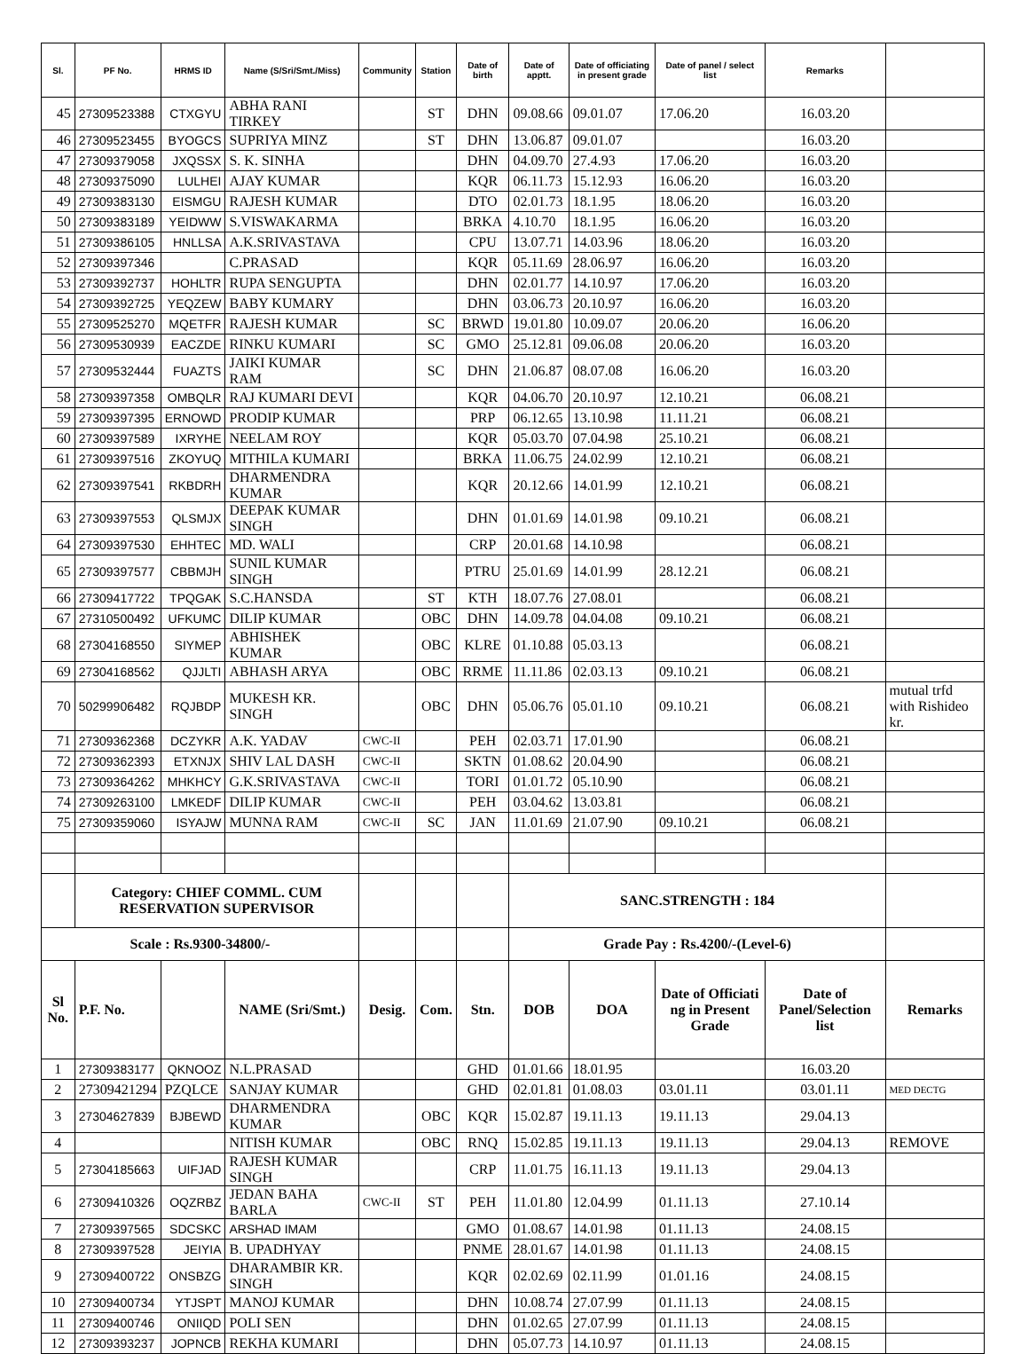| Sl. | PF No. | HRMS ID | Name (S/Sri/Smt./Miss) | Community | Station | Date of birth | Date of apptt. | Date of officiating in present grade | Date of panel / select list | Remarks | |
| --- | --- | --- | --- | --- | --- | --- | --- | --- | --- | --- | --- |
| 45 | 27309523388 | CTXGYU | ABHA RANI TIRKEY | | ST | DHN | 09.08.66 | 09.01.07 | 17.06.20 | 16.03.20 | |
| 46 | 27309523455 | BYOGCS | SUPRIYA MINZ | | ST | DHN | 13.06.87 | 09.01.07 | | 16.03.20 | |
| 47 | 27309379058 | JXQSSX | S. K. SINHA | | | DHN | 04.09.70 | 27.4.93 | 17.06.20 | 16.03.20 | |
| 48 | 27309375090 | LULHEI | AJAY KUMAR | | | KQR | 06.11.73 | 15.12.93 | 16.06.20 | 16.03.20 | |
| 49 | 27309383130 | EISMGU | RAJESH KUMAR | | | DTO | 02.01.73 | 18.1.95 | 18.06.20 | 16.03.20 | |
| 50 | 27309383189 | YEIDWW | S.VISWAKARMA | | | BRKA | 4.10.70 | 18.1.95 | 16.06.20 | 16.03.20 | |
| 51 | 27309386105 | HNLLSA | A.K.SRIVASTAVA | | | CPU | 13.07.71 | 14.03.96 | 18.06.20 | 16.03.20 | |
| 52 | 27309397346 | | C.PRASAD | | | KQR | 05.11.69 | 28.06.97 | 16.06.20 | 16.03.20 | |
| 53 | 27309392737 | HOHLTR | RUPA SENGUPTA | | | DHN | 02.01.77 | 14.10.97 | 17.06.20 | 16.03.20 | |
| 54 | 27309392725 | YEQZEW | BABY KUMARY | | | DHN | 03.06.73 | 20.10.97 | 16.06.20 | 16.03.20 | |
| 55 | 27309525270 | MQETFR | RAJESH KUMAR | | SC | BRWD | 19.01.80 | 10.09.07 | 20.06.20 | 16.06.20 | |
| 56 | 27309530939 | EACZDE | RINKU KUMARI | | SC | GMO | 25.12.81 | 09.06.08 | 20.06.20 | 16.03.20 | |
| 57 | 27309532444 | FUAZTS | JAIKI KUMAR RAM | | SC | DHN | 21.06.87 | 08.07.08 | 16.06.20 | 16.03.20 | |
| 58 | 27309397358 | OMBQLR | RAJ KUMARI DEVI | | | KQR | 04.06.70 | 20.10.97 | 12.10.21 | 06.08.21 | |
| 59 | 27309397395 | ERNOWD | PRODIP KUMAR | | | PRP | 06.12.65 | 13.10.98 | 11.11.21 | 06.08.21 | |
| 60 | 27309397589 | IXRYHE | NEELAM ROY | | | KQR | 05.03.70 | 07.04.98 | 25.10.21 | 06.08.21 | |
| 61 | 27309397516 | ZKOYUQ | MITHILA KUMARI | | | BRKA | 11.06.75 | 24.02.99 | 12.10.21 | 06.08.21 | |
| 62 | 27309397541 | RKBDRH | DHARMENDRA KUMAR | | | KQR | 20.12.66 | 14.01.99 | 12.10.21 | 06.08.21 | |
| 63 | 27309397553 | QLSMJX | DEEPAK KUMAR SINGH | | | DHN | 01.01.69 | 14.01.98 | 09.10.21 | 06.08.21 | |
| 64 | 27309397530 | EHHTEC | MD. WALI | | | CRP | 20.01.68 | 14.10.98 | | 06.08.21 | |
| 65 | 27309397577 | CBBMJH | SUNIL KUMAR SINGH | | | PTRU | 25.01.69 | 14.01.99 | 28.12.21 | 06.08.21 | |
| 66 | 27309417722 | TPQGAK | S.C.HANSDA | | ST | KTH | 18.07.76 | 27.08.01 | | 06.08.21 | |
| 67 | 27310500492 | UFKUMC | DILIP KUMAR | | OBC | DHN | 14.09.78 | 04.04.08 | 09.10.21 | 06.08.21 | |
| 68 | 27304168550 | SIYMEP | ABHISHEK KUMAR | | OBC | KLRE | 01.10.88 | 05.03.13 | | 06.08.21 | |
| 69 | 27304168562 | QJJLTI | ABHASH ARYA | | OBC | RRME | 11.11.86 | 02.03.13 | 09.10.21 | 06.08.21 | |
| 70 | 50299906482 | RQJBDP | MUKESH KR. SINGH | | OBC | DHN | 05.06.76 | 05.01.10 | 09.10.21 | 06.08.21 | mutual trfd with Rishideo kr. |
| 71 | 27309362368 | DCZYKR | A.K. YADAV | CWC-II | | PEH | 02.03.71 | 17.01.90 | | 06.08.21 | |
| 72 | 27309362393 | ETXNJX | SHIV LAL DASH | CWC-II | | SKTN | 01.08.62 | 20.04.90 | | 06.08.21 | |
| 73 | 27309364262 | MHKHCY | G.K.SRIVASTAVA | CWC-II | | TORI | 01.01.72 | 05.10.90 | | 06.08.21 | |
| 74 | 27309263100 | LMKEDF | DILIP KUMAR | CWC-II | | PEH | 03.04.62 | 13.03.81 | | 06.08.21 | |
| 75 | 27309359060 | ISYAJW | MUNNA RAM | CWC-II | SC | JAN | 11.01.69 | 21.07.90 | 09.10.21 | 06.08.21 | |
| | Category: CHIEF COMML. CUM RESERVATION SUPERVISOR | | | | | | SANC.STRENGTH : 184 | | | | |
| Scale : Rs.9300-34800/- | | | | | | | Grade Pay : Rs.4200/-(Level-6) | | | | |
| Sl No. | P.F. No. | | NAME (Sri/Smt.) | Desig. | Com. | Stn. | DOB | DOA | Date of Officiati ng in Present Grade | Date of Panel/Selection list | Remarks |
| 1 | 27309383177 | QKNOOZ | N.L.PRASAD | | | GHD | 01.01.66 | 18.01.95 | | 16.03.20 | |
| 2 | 27309421294 | PZQLCE | SANJAY KUMAR | | | GHD | 02.01.81 | 01.08.03 | 03.01.11 | 03.01.11 | MED DECTG |
| 3 | 27304627839 | BJBEWD | DHARMENDRA KUMAR | | OBC | KQR | 15.02.87 | 19.11.13 | 19.11.13 | 29.04.13 | |
| 4 | | | NITISH KUMAR | | OBC | RNQ | 15.02.85 | 19.11.13 | 19.11.13 | 29.04.13 | REMOVE |
| 5 | 27304185663 | UIFJAD | RAJESH KUMAR SINGH | | | CRP | 11.01.75 | 16.11.13 | 19.11.13 | 29.04.13 | |
| 6 | 27309410326 | OQZRBZ | JEDAN BAHA BARLA | CWC-II | ST | PEH | 11.01.80 | 12.04.99 | 01.11.13 | 27.10.14 | |
| 7 | 27309397565 | SDCSKC | ARSHAD IMAM | | | GMO | 01.08.67 | 14.01.98 | 01.11.13 | 24.08.15 | |
| 8 | 27309397528 | JEIYIA | B. UPADHYAY | | | PNME | 28.01.67 | 14.01.98 | 01.11.13 | 24.08.15 | |
| 9 | 27309400722 | ONSBZG | DHARAMBIR KR. SINGH | | | KQR | 02.02.69 | 02.11.99 | 01.01.16 | 24.08.15 | |
| 10 | 27309400734 | YTJSPT | MANOJ KUMAR | | | DHN | 10.08.74 | 27.07.99 | 01.11.13 | 24.08.15 | |
| 11 | 27309400746 | ONIIQD | POLI SEN | | | DHN | 01.02.65 | 27.07.99 | 01.11.13 | 24.08.15 | |
| 12 | 27309393237 | JOPNCB | REKHA KUMARI | | | DHN | 05.07.73 | 14.10.97 | 01.11.13 | 24.08.15 | |